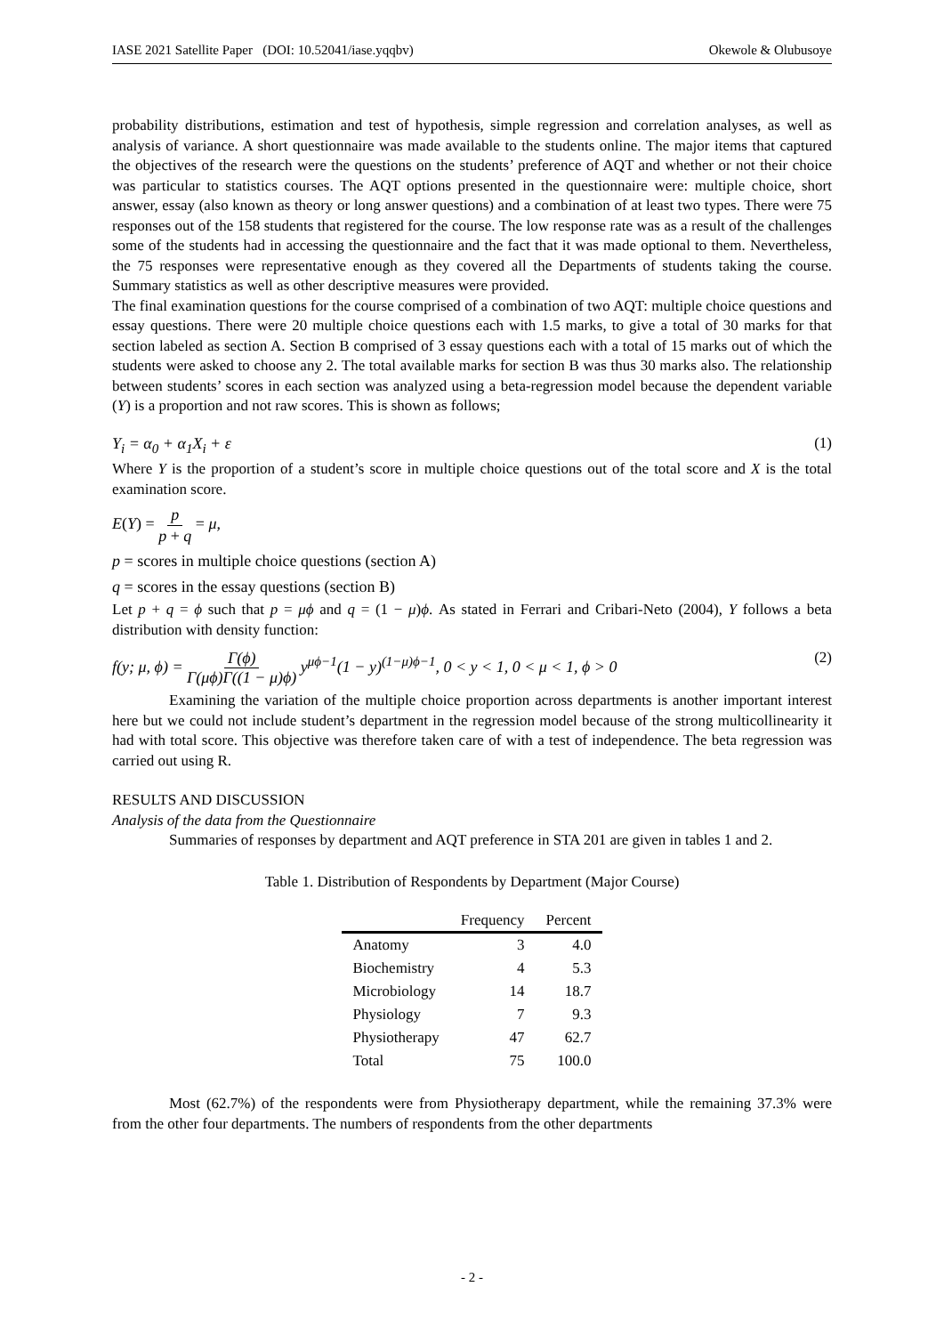IASE 2021 Satellite Paper (DOI: 10.52041/iase.yqqbv) Okewole & Olubusoye
probability distributions, estimation and test of hypothesis, simple regression and correlation analyses, as well as analysis of variance. A short questionnaire was made available to the students online. The major items that captured the objectives of the research were the questions on the students’ preference of AQT and whether or not their choice was particular to statistics courses. The AQT options presented in the questionnaire were: multiple choice, short answer, essay (also known as theory or long answer questions) and a combination of at least two types. There were 75 responses out of the 158 students that registered for the course. The low response rate was as a result of the challenges some of the students had in accessing the questionnaire and the fact that it was made optional to them. Nevertheless, the 75 responses were representative enough as they covered all the Departments of students taking the course. Summary statistics as well as other descriptive measures were provided.
The final examination questions for the course comprised of a combination of two AQT: multiple choice questions and essay questions. There were 20 multiple choice questions each with 1.5 marks, to give a total of 30 marks for that section labeled as section A. Section B comprised of 3 essay questions each with a total of 15 marks out of which the students were asked to choose any 2. The total available marks for section B was thus 30 marks also. The relationship between students’ scores in each section was analyzed using a beta-regression model because the dependent variable (Y) is a proportion and not raw scores. This is shown as follows;
Y<sub>i</sub> = α<sub>0</sub> + α<sub>1</sub>X<sub>i</sub> + ε (1)
Where Y is the proportion of a student’s score in multiple choice questions out of the total score and X is the total examination score.
E(Y) = p p + q = μ,
p = scores in multiple choice questions (section A)
q = scores in the essay questions (section B)
Let p + q = ϕ such that p = μϕ and q = (1 − μ)ϕ. As stated in Ferrari and Cribari-Neto (2004), Y follows a beta distribution with density function:
f(y; μ, ϕ) = Γ(ϕ) Γ(μϕ)Γ((1 − μ)ϕ) y<sup>μϕ−1</sup>(1 − y)<sup>(1−μ)ϕ−1</sup>, 0 < y < 1, 0 < μ < 1, ϕ > 0 (2)
Examining the variation of the multiple choice proportion across departments is another important interest here but we could not include student’s department in the regression model because of the strong multicollinearity it had with total score. This objective was therefore taken care of with a test of independence. The beta regression was carried out using R.
RESULTS AND DISCUSSION
Analysis of the data from the Questionnaire
Summaries of responses by department and AQT preference in STA 201 are given in tables 1 and 2.
Table 1. Distribution of Respondents by Department (Major Course)
| | Frequency | Percent |
| --- | --- | --- |
| Anatomy | 3 | 4.0 |
| Biochemistry | 4 | 5.3 |
| Microbiology | 14 | 18.7 |
| Physiology | 7 | 9.3 |
| Physiotherapy | 47 | 62.7 |
| Total | 75 | 100.0 |
Most (62.7%) of the respondents were from Physiotherapy department, while the remaining 37.3% were from the other four departments. The numbers of respondents from the other departments
- 2 -